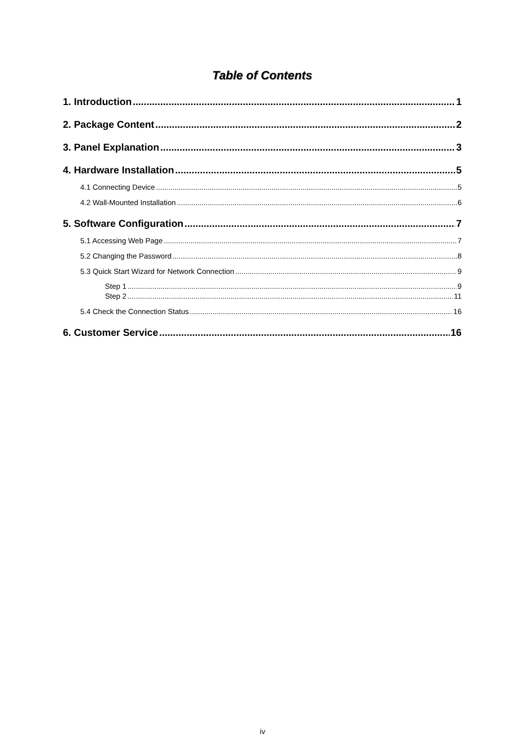Table of Contents
1. Introduction 1
2. Package Content 2
3. Panel Explanation 3
4. Hardware Installation 5
4.1 Connecting Device 5
4.2 Wall-Mounted Installation 6
5. Software Configuration 7
5.1 Accessing Web Page 7
5.2 Changing the Password 8
5.3 Quick Start Wizard for Network Connection 9
Step 1 9
Step 2 11
5.4 Check the Connection Status 16
6. Customer Service 16
iv